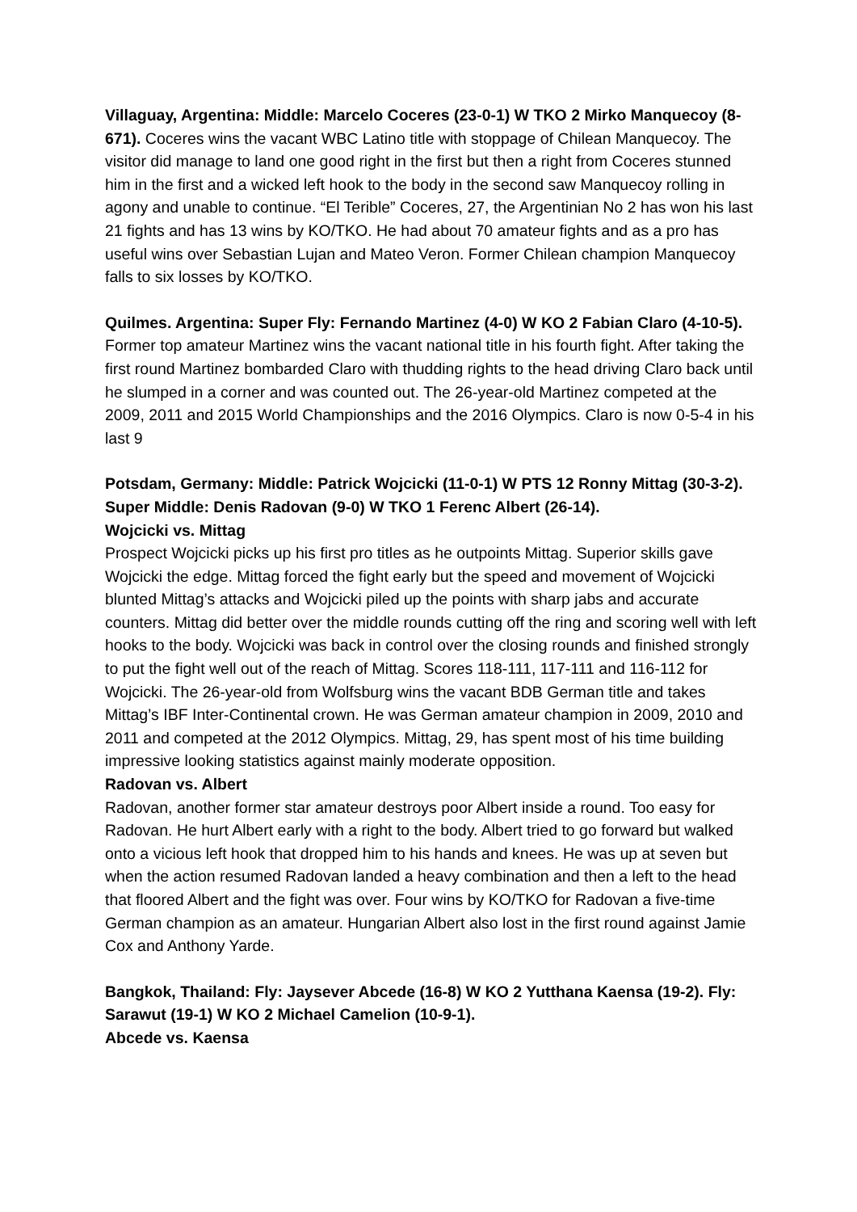Villaguay, Argentina: Middle: Marcelo Coceres (23-0-1) W TKO 2 Mirko Manquecoy (8-671). Coceres wins the vacant WBC Latino title with stoppage of Chilean Manquecoy. The visitor did manage to land one good right in the first but then a right from Coceres stunned him in the first and a wicked left hook to the body in the second saw Manquecoy rolling in agony and unable to continue. “El Terible” Coceres, 27, the Argentinian No 2 has won his last 21 fights and has 13 wins by KO/TKO. He had about 70 amateur fights and as a pro has useful wins over Sebastian Lujan and Mateo Veron. Former Chilean champion Manquecoy falls to six losses by KO/TKO.
Quilmes. Argentina: Super Fly: Fernando Martinez (4-0) W KO 2 Fabian Claro (4-10-5). Former top amateur Martinez wins the vacant national title in his fourth fight. After taking the first round Martinez bombarded Claro with thudding rights to the head driving Claro back until he slumped in a corner and was counted out. The 26-year-old Martinez competed at the 2009, 2011 and 2015 World Championships and the 2016 Olympics. Claro is now 0-5-4 in his last 9
Potsdam, Germany: Middle: Patrick Wojcicki (11-0-1) W PTS 12 Ronny Mittag (30-3-2). Super Middle: Denis Radovan (9-0) W TKO 1 Ferenc Albert (26-14).
Wojcicki vs. Mittag
Prospect Wojcicki picks up his first pro titles as he outpoints Mittag. Superior skills gave Wojcicki the edge. Mittag forced the fight early but the speed and movement of Wojcicki blunted Mittag’s attacks and Wojcicki piled up the points with sharp jabs and accurate counters. Mittag did better over the middle rounds cutting off the ring and scoring well with left hooks to the body. Wojcicki was back in control over the closing rounds and finished strongly to put the fight well out of the reach of Mittag. Scores 118-111, 117-111 and 116-112 for Wojcicki. The 26-year-old from Wolfsburg wins the vacant BDB German title and takes Mittag’s IBF Inter-Continental crown. He was German amateur champion in 2009, 2010 and 2011 and competed at the 2012 Olympics. Mittag, 29, has spent most of his time building impressive looking statistics against mainly moderate opposition.
Radovan vs. Albert
Radovan, another former star amateur destroys poor Albert inside a round. Too easy for Radovan. He hurt Albert early with a right to the body. Albert tried to go forward but walked onto a vicious left hook that dropped him to his hands and knees. He was up at seven but when the action resumed Radovan landed a heavy combination and then a left to the head that floored Albert and the fight was over. Four wins by KO/TKO for Radovan a five-time German champion as an amateur. Hungarian Albert also lost in the first round against Jamie Cox and Anthony Yarde.
Bangkok, Thailand: Fly: Jaysever Abcede (16-8) W KO 2 Yutthana Kaensa (19-2). Fly: Sarawut (19-1) W KO 2 Michael Camelion (10-9-1).
Abcede vs. Kaensa